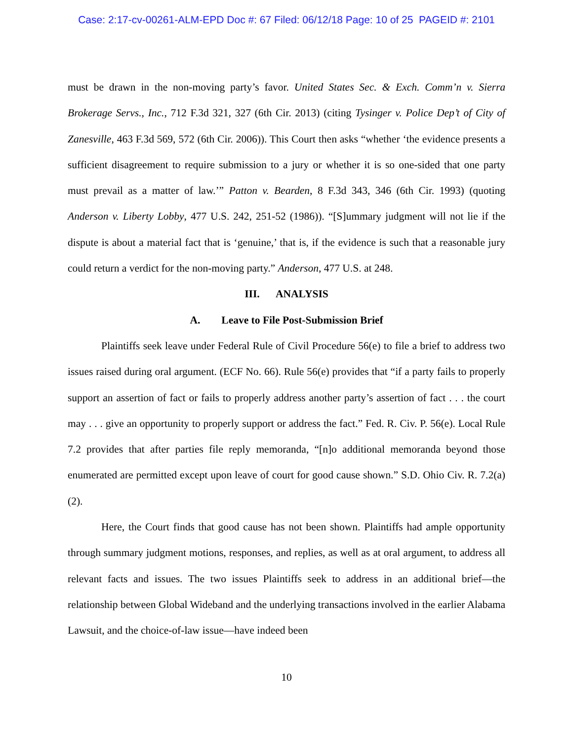Case: 2:17-cv-00261-ALM-EPD Doc #: 67 Filed: 06/12/18 Page: 10 of 25 PAGEID #: 2101
must be drawn in the non-moving party’s favor. United States Sec. & Exch. Comm’n v. Sierra Brokerage Servs., Inc., 712 F.3d 321, 327 (6th Cir. 2013) (citing Tysinger v. Police Dep’t of City of Zanesville, 463 F.3d 569, 572 (6th Cir. 2006)). This Court then asks “whether ‘the evidence presents a sufficient disagreement to require submission to a jury or whether it is so one-sided that one party must prevail as a matter of law.’” Patton v. Bearden, 8 F.3d 343, 346 (6th Cir. 1993) (quoting Anderson v. Liberty Lobby, 477 U.S. 242, 251-52 (1986)). “[S]ummary judgment will not lie if the dispute is about a material fact that is ‘genuine,’ that is, if the evidence is such that a reasonable jury could return a verdict for the non-moving party.” Anderson, 477 U.S. at 248.
III. ANALYSIS
A. Leave to File Post-Submission Brief
Plaintiffs seek leave under Federal Rule of Civil Procedure 56(e) to file a brief to address two issues raised during oral argument. (ECF No. 66). Rule 56(e) provides that “if a party fails to properly support an assertion of fact or fails to properly address another party’s assertion of fact . . . the court may . . . give an opportunity to properly support or address the fact.” Fed. R. Civ. P. 56(e). Local Rule 7.2 provides that after parties file reply memoranda, “[n]o additional memoranda beyond those enumerated are permitted except upon leave of court for good cause shown.” S.D. Ohio Civ. R. 7.2(a)(2).
Here, the Court finds that good cause has not been shown. Plaintiffs had ample opportunity through summary judgment motions, responses, and replies, as well as at oral argument, to address all relevant facts and issues. The two issues Plaintiffs seek to address in an additional brief—the relationship between Global Wideband and the underlying transactions involved in the earlier Alabama Lawsuit, and the choice-of-law issue—have indeed been
10